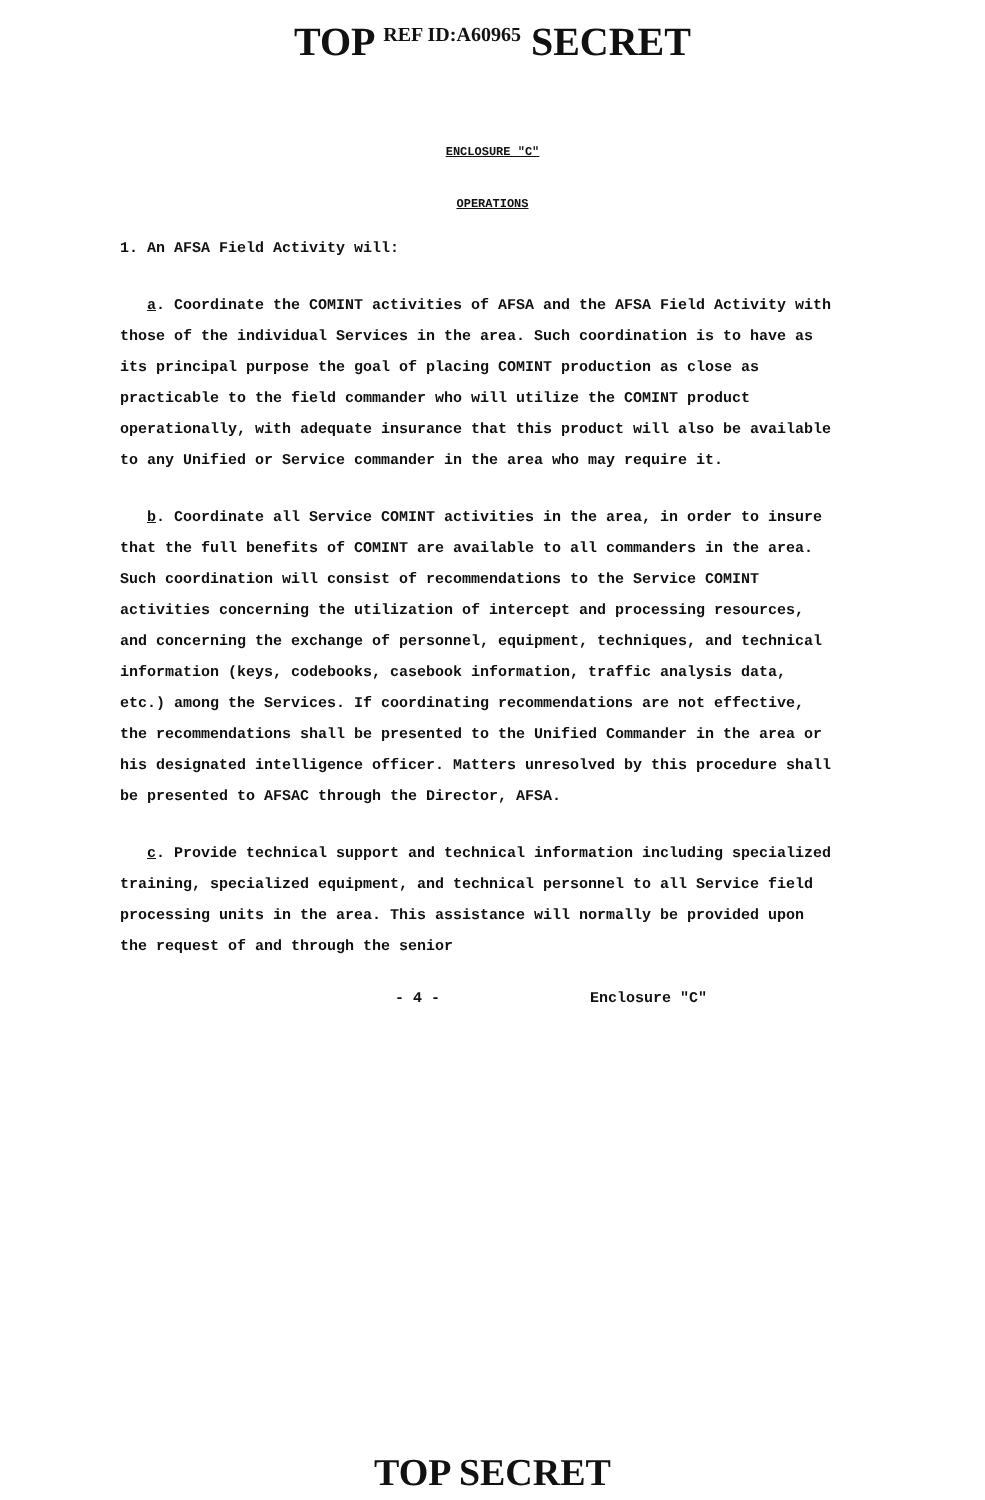TOP <sup>REF ID:A60965</sup> SECRET
ENCLOSURE "C"
OPERATIONS
1. An AFSA Field Activity will:
a. Coordinate the COMINT activities of AFSA and the AFSA Field Activity with those of the individual Services in the area. Such coordination is to have as its principal purpose the goal of placing COMINT production as close as practicable to the field commander who will utilize the COMINT product operationally, with adequate insurance that this product will also be available to any Unified or Service commander in the area who may require it.
b. Coordinate all Service COMINT activities in the area, in order to insure that the full benefits of COMINT are available to all commanders in the area. Such coordination will consist of recommendations to the Service COMINT activities concerning the utilization of intercept and processing resources, and concerning the exchange of personnel, equipment, techniques, and technical information (keys, codebooks, casebook information, traffic analysis data, etc.) among the Services. If coordinating recommendations are not effective, the recommendations shall be presented to the Unified Commander in the area or his designated intelligence officer. Matters unresolved by this procedure shall be presented to AFSAC through the Director, AFSA.
c. Provide technical support and technical information including specialized training, specialized equipment, and technical personnel to all Service field processing units in the area. This assistance will normally be provided upon the request of and through the senior
- 4 - Enclosure "C"
TOP SECRET